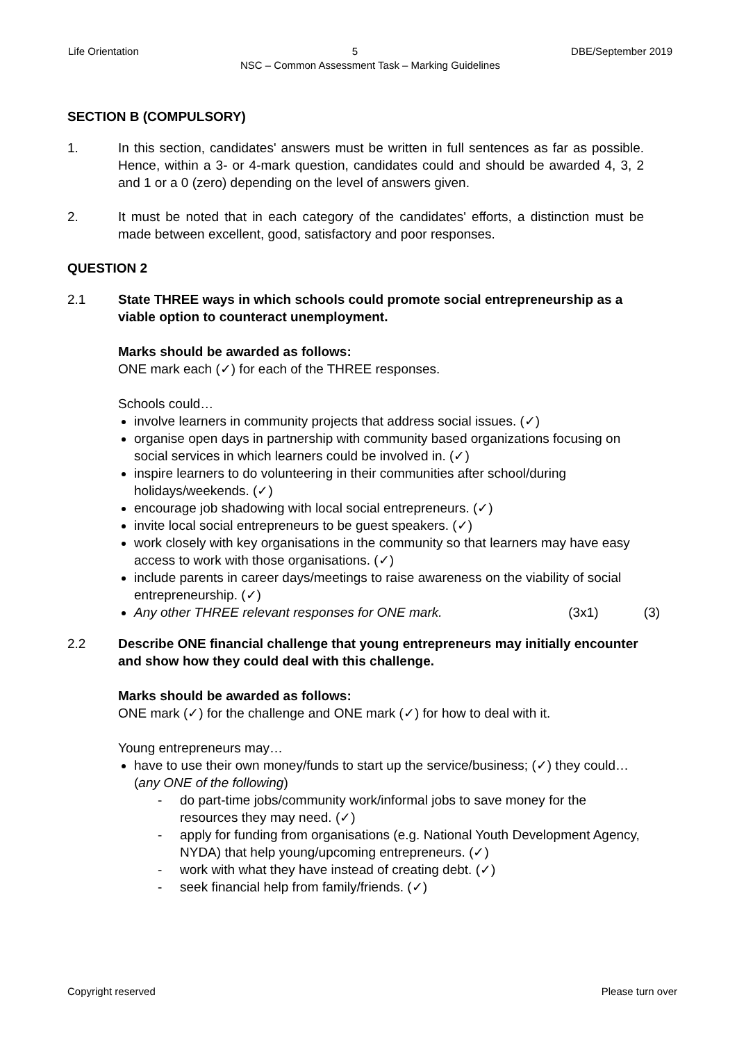Life Orientation 5 DBE/September 2019
NSC – Common Assessment Task – Marking Guidelines
SECTION B (COMPULSORY)
1. In this section, candidates' answers must be written in full sentences as far as possible. Hence, within a 3- or 4-mark question, candidates could and should be awarded 4, 3, 2 and 1 or a 0 (zero) depending on the level of answers given.
2. It must be noted that in each category of the candidates' efforts, a distinction must be made between excellent, good, satisfactory and poor responses.
QUESTION 2
2.1 State THREE ways in which schools could promote social entrepreneurship as a viable option to counteract unemployment.
Marks should be awarded as follows:
ONE mark each (✓) for each of the THREE responses.
Schools could…
involve learners in community projects that address social issues. (✓)
organise open days in partnership with community based organizations focusing on social services in which learners could be involved in. (✓)
inspire learners to do volunteering in their communities after school/during holidays/weekends. (✓)
encourage job shadowing with local social entrepreneurs. (✓)
invite local social entrepreneurs to be guest speakers. (✓)
work closely with key organisations in the community so that learners may have easy access to work with those organisations. (✓)
include parents in career days/meetings to raise awareness on the viability of social entrepreneurship. (✓)
Any other THREE relevant responses for ONE mark. (3x1) (3)
2.2 Describe ONE financial challenge that young entrepreneurs may initially encounter and show how they could deal with this challenge.
Marks should be awarded as follows:
ONE mark (✓) for the challenge and ONE mark (✓) for how to deal with it.
Young entrepreneurs may…
have to use their own money/funds to start up the service/business; (✓) they could…(any ONE of the following)
- do part-time jobs/community work/informal jobs to save money for the resources they may need. (✓)
- apply for funding from organisations (e.g. National Youth Development Agency, NYDA) that help young/upcoming entrepreneurs. (✓)
- work with what they have instead of creating debt. (✓)
- seek financial help from family/friends. (✓)
Copyright reserved Please turn over